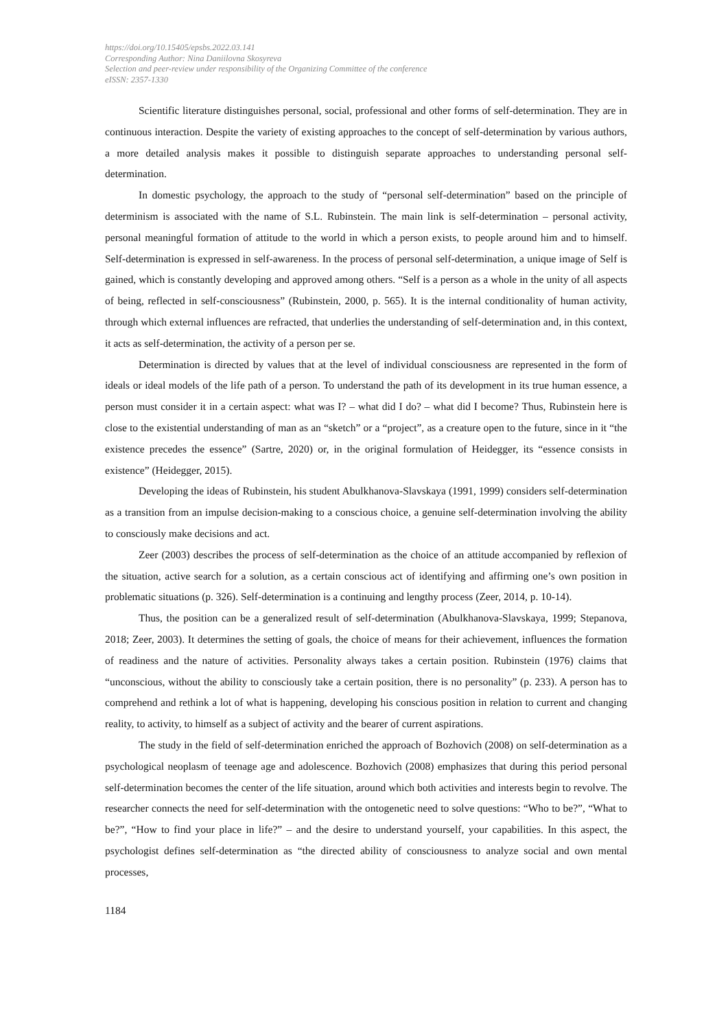https://doi.org/10.15405/epsbs.2022.03.141
Corresponding Author: Nina Daniilovna Skosyreva
Selection and peer-review under responsibility of the Organizing Committee of the conference
eISSN: 2357-1330
Scientific literature distinguishes personal, social, professional and other forms of self-determination. They are in continuous interaction. Despite the variety of existing approaches to the concept of self-determination by various authors, a more detailed analysis makes it possible to distinguish separate approaches to understanding personal self-determination.
In domestic psychology, the approach to the study of “personal self-determination” based on the principle of determinism is associated with the name of S.L. Rubinstein. The main link is self-determination – personal activity, personal meaningful formation of attitude to the world in which a person exists, to people around him and to himself. Self-determination is expressed in self-awareness. In the process of personal self-determination, a unique image of Self is gained, which is constantly developing and approved among others. “Self is a person as a whole in the unity of all aspects of being, reflected in self-consciousness” (Rubinstein, 2000, p. 565). It is the internal conditionality of human activity, through which external influences are refracted, that underlies the understanding of self-determination and, in this context, it acts as self-determination, the activity of a person per se.
Determination is directed by values that at the level of individual consciousness are represented in the form of ideals or ideal models of the life path of a person. To understand the path of its development in its true human essence, a person must consider it in a certain aspect: what was I? – what did I do? – what did I become? Thus, Rubinstein here is close to the existential understanding of man as an “sketch” or a “project”, as a creature open to the future, since in it “the existence precedes the essence” (Sartre, 2020) or, in the original formulation of Heidegger, its “essence consists in existence” (Heidegger, 2015).
Developing the ideas of Rubinstein, his student Abulkhanova-Slavskaya (1991, 1999) considers self-determination as a transition from an impulse decision-making to a conscious choice, a genuine self-determination involving the ability to consciously make decisions and act.
Zeer (2003) describes the process of self-determination as the choice of an attitude accompanied by reflexion of the situation, active search for a solution, as a certain conscious act of identifying and affirming one’s own position in problematic situations (p. 326). Self-determination is a continuing and lengthy process (Zeer, 2014, p. 10-14).
Thus, the position can be a generalized result of self-determination (Abulkhanova-Slavskaya, 1999; Stepanova, 2018; Zeer, 2003). It determines the setting of goals, the choice of means for their achievement, influences the formation of readiness and the nature of activities. Personality always takes a certain position. Rubinstein (1976) claims that “unconscious, without the ability to consciously take a certain position, there is no personality” (p. 233). A person has to comprehend and rethink a lot of what is happening, developing his conscious position in relation to current and changing reality, to activity, to himself as a subject of activity and the bearer of current aspirations.
The study in the field of self-determination enriched the approach of Bozhovich (2008) on self-determination as a psychological neoplasm of teenage age and adolescence. Bozhovich (2008) emphasizes that during this period personal self-determination becomes the center of the life situation, around which both activities and interests begin to revolve. The researcher connects the need for self-determination with the ontogenetic need to solve questions: “Who to be?”, “What to be?”, “How to find your place in life?” – and the desire to understand yourself, your capabilities. In this aspect, the psychologist defines self-determination as “the directed ability of consciousness to analyze social and own mental processes,
1184